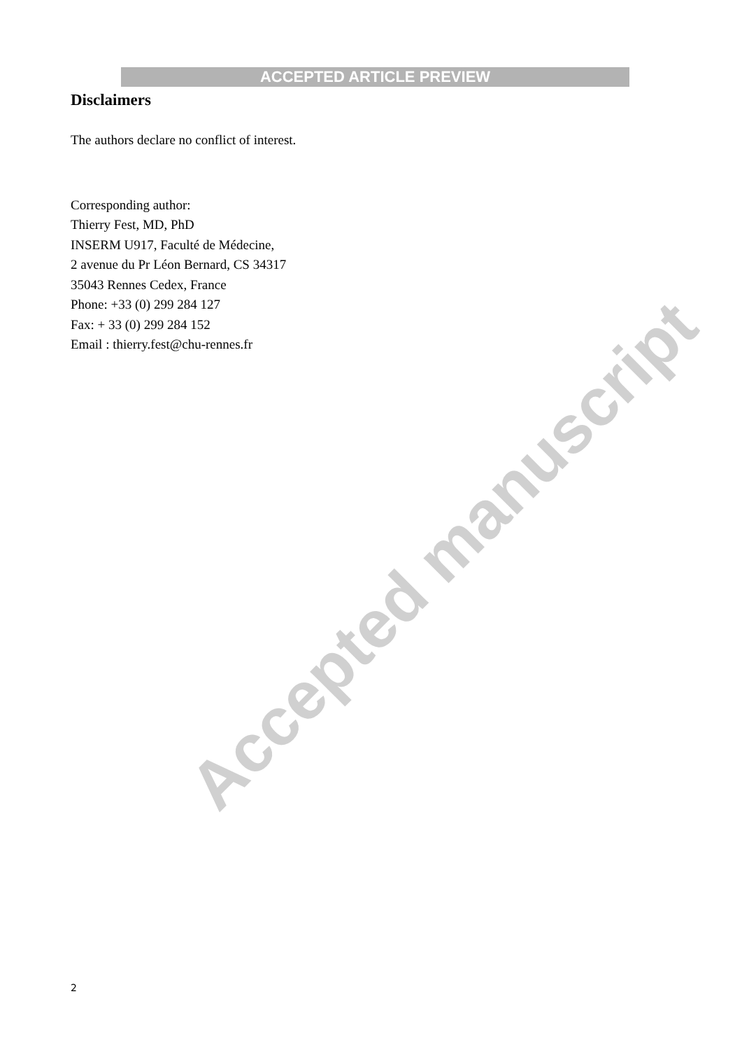ACCEPTED ARTICLE PREVIEW
Disclaimers
The authors declare no conflict of interest.
Corresponding author:
Thierry Fest, MD, PhD
INSERM U917, Faculté de Médecine,
2 avenue du Pr Léon Bernard, CS 34317
35043 Rennes Cedex, France
Phone: +33 (0) 299 284 127
Fax: + 33 (0) 299 284 152
Email : thierry.fest@chu-rennes.fr
Accepted manuscript
2